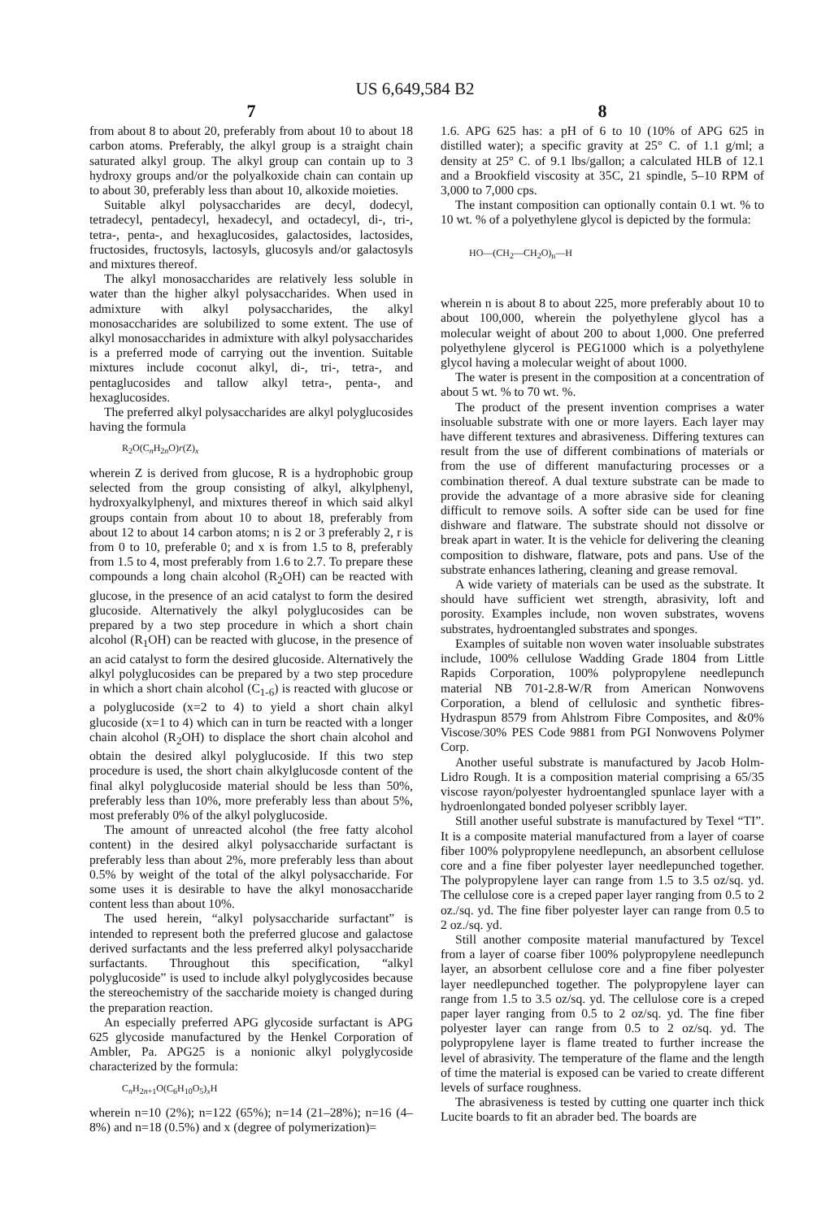US 6,649,584 B2
7
from about 8 to about 20, preferably from about 10 to about 18 carbon atoms. Preferably, the alkyl group is a straight chain saturated alkyl group. The alkyl group can contain up to 3 hydroxy groups and/or the polyalkoxide chain can contain up to about 30, preferably less than about 10, alkoxide moieties.
Suitable alkyl polysaccharides are decyl, dodecyl, tetradecyl, pentadecyl, hexadecyl, and octadecyl, di-, tri-, tetra-, penta-, and hexaglucosides, galactosides, lactosides, fructosides, fructosyls, lactosyls, glucosyls and/or galactosyls and mixtures thereof.
The alkyl monosaccharides are relatively less soluble in water than the higher alkyl polysaccharides. When used in admixture with alkyl polysaccharides, the alkyl monosaccharides are solubilized to some extent. The use of alkyl monosaccharides in admixture with alkyl polysaccharides is a preferred mode of carrying out the invention. Suitable mixtures include coconut alkyl, di-, tri-, tetra-, and pentaglucosides and tallow alkyl tetra-, penta-, and hexaglucosides.
The preferred alkyl polysaccharides are alkyl polyglucosides having the formula
R<sub>2</sub>O(C<sub>n</sub>H<sub>2n</sub>O)r(Z)<sub>x</sub>
wherein Z is derived from glucose, R is a hydrophobic group selected from the group consisting of alkyl, alkylphenyl, hydroxyalkylphenyl, and mixtures thereof in which said alkyl groups contain from about 10 to about 18, preferably from about 12 to about 14 carbon atoms; n is 2 or 3 preferably 2, r is from 0 to 10, preferable 0; and x is from 1.5 to 8, preferably from 1.5 to 4, most preferably from 1.6 to 2.7. To prepare these compounds a long chain alcohol (R<sub>2</sub>OH) can be reacted with glucose, in the presence of an acid catalyst to form the desired glucoside. Alternatively the alkyl polyglucosides can be prepared by a two step procedure in which a short chain alcohol (R<sub>1</sub>OH) can be reacted with glucose, in the presence of an acid catalyst to form the desired glucoside. Alternatively the alkyl polyglucosides can be prepared by a two step procedure in which a short chain alcohol (C<sub>1-6</sub>) is reacted with glucose or a polyglucoside (x=2 to 4) to yield a short chain alkyl glucoside (x=1 to 4) which can in turn be reacted with a longer chain alcohol (R<sub>2</sub>OH) to displace the short chain alcohol and obtain the desired alkyl polyglucoside. If this two step procedure is used, the short chain alkylglucosde content of the final alkyl polyglucoside material should be less than 50%, preferably less than 10%, more preferably less than about 5%, most preferably 0% of the alkyl polyglucoside.
The amount of unreacted alcohol (the free fatty alcohol content) in the desired alkyl polysaccharide surfactant is preferably less than about 2%, more preferably less than about 0.5% by weight of the total of the alkyl polysaccharide. For some uses it is desirable to have the alkyl monosaccharide content less than about 10%.
The used herein, “alkyl polysaccharide surfactant” is intended to represent both the preferred glucose and galactose derived surfactants and the less preferred alkyl polysaccharide surfactants. Throughout this specification, “alkyl polyglucoside” is used to include alkyl polyglycosides because the stereochemistry of the saccharide moiety is changed during the preparation reaction.
An especially preferred APG glycoside surfactant is APG 625 glycoside manufactured by the Henkel Corporation of Ambler, Pa. APG25 is a nonionic alkyl polyglycoside characterized by the formula:
C<sub>n</sub>H<sub>2n+1</sub>O(C<sub>6</sub>H<sub>10</sub>O<sub>5</sub>)<sub>x</sub>H
wherein n=10 (2%); n=122 (65%); n=14 (21–28%); n=16 (4–8%) and n=18 (0.5%) and x (degree of polymerization)=
8
1.6. APG 625 has: a pH of 6 to 10 (10% of APG 625 in distilled water); a specific gravity at 25° C. of 1.1 g/ml; a density at 25° C. of 9.1 lbs/gallon; a calculated HLB of 12.1 and a Brookfield viscosity at 35C, 21 spindle, 5–10 RPM of 3,000 to 7,000 cps.
The instant composition can optionally contain 0.1 wt. % to 10 wt. % of a polyethylene glycol is depicted by the formula:
HO—(CH<sub>2</sub>—CH<sub>2</sub>O)<sub>n</sub>—H
wherein n is about 8 to about 225, more preferably about 10 to about 100,000, wherein the polyethylene glycol has a molecular weight of about 200 to about 1,000. One preferred polyethylene glycerol is PEG1000 which is a polyethylene glycol having a molecular weight of about 1000.
The water is present in the composition at a concentration of about 5 wt. % to 70 wt. %.
The product of the present invention comprises a water insoluable substrate with one or more layers. Each layer may have different textures and abrasiveness. Differing textures can result from the use of different combinations of materials or from the use of different manufacturing processes or a combination thereof. A dual texture substrate can be made to provide the advantage of a more abrasive side for cleaning difficult to remove soils. A softer side can be used for fine dishware and flatware. The substrate should not dissolve or break apart in water. It is the vehicle for delivering the cleaning composition to dishware, flatware, pots and pans. Use of the substrate enhances lathering, cleaning and grease removal.
A wide variety of materials can be used as the substrate. It should have sufficient wet strength, abrasivity, loft and porosity. Examples include, non woven substrates, wovens substrates, hydroentangled substrates and sponges.
Examples of suitable non woven water insoluable substrates include, 100% cellulose Wadding Grade 1804 from Little Rapids Corporation, 100% polypropylene needlepunch material NB 701-2.8-W/R from American Nonwovens Corporation, a blend of cellulosic and synthetic fibres-Hydraspun 8579 from Ahlstrom Fibre Composites, and &0% Viscose/30% PES Code 9881 from PGI Nonwovens Polymer Corp.
Another useful substrate is manufactured by Jacob Holm-Lidro Rough. It is a composition material comprising a 65/35 viscose rayon/polyester hydroentangled spunlace layer with a hydroenlongated bonded polyeser scribbly layer.
Still another useful substrate is manufactured by Texel “TI”. It is a composite material manufactured from a layer of coarse fiber 100% polypropylene needlepunch, an absorbent cellulose core and a fine fiber polyester layer needlepunched together. The polypropylene layer can range from 1.5 to 3.5 oz/sq. yd. The cellulose core is a creped paper layer ranging from 0.5 to 2 oz./sq. yd. The fine fiber polyester layer can range from 0.5 to 2 oz./sq. yd.
Still another composite material manufactured by Texcel from a layer of coarse fiber 100% polypropylene needlepunch layer, an absorbent cellulose core and a fine fiber polyester layer needlepunched together. The polypropylene layer can range from 1.5 to 3.5 oz/sq. yd. The cellulose core is a creped paper layer ranging from 0.5 to 2 oz/sq. yd. The fine fiber polyester layer can range from 0.5 to 2 oz/sq. yd. The polypropylene layer is flame treated to further increase the level of abrasivity. The temperature of the flame and the length of time the material is exposed can be varied to create different levels of surface roughness.
The abrasiveness is tested by cutting one quarter inch thick Lucite boards to fit an abrader bed. The boards are